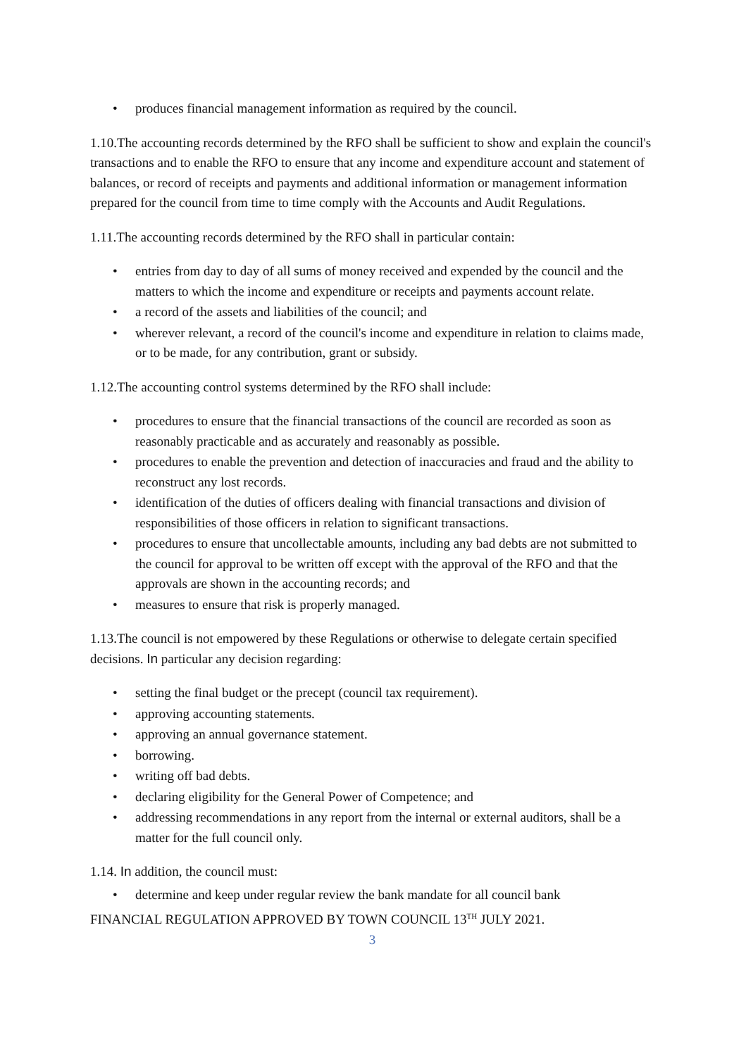• produces financial management information as required by the council.
1.10.The accounting records determined by the RFO shall be sufficient to show and explain the council's transactions and to enable the RFO to ensure that any income and expenditure account and statement of balances, or record of receipts and payments and additional information or management information prepared for the council from time to time comply with the Accounts and Audit Regulations.
1.11.The accounting records determined by the RFO shall in particular contain:
• entries from day to day of all sums of money received and expended by the council and the matters to which the income and expenditure or receipts and payments account relate.
• a record of the assets and liabilities of the council; and
• wherever relevant, a record of the council's income and expenditure in relation to claims made, or to be made, for any contribution, grant or subsidy.
1.12.The accounting control systems determined by the RFO shall include:
• procedures to ensure that the financial transactions of the council are recorded as soon as reasonably practicable and as accurately and reasonably as possible.
• procedures to enable the prevention and detection of inaccuracies and fraud and the ability to reconstruct any lost records.
• identification of the duties of officers dealing with financial transactions and division of responsibilities of those officers in relation to significant transactions.
• procedures to ensure that uncollectable amounts, including any bad debts are not submitted to the council for approval to be written off except with the approval of the RFO and that the approvals are shown in the accounting records; and
• measures to ensure that risk is properly managed.
1.13.The council is not empowered by these Regulations or otherwise to delegate certain specified decisions. In particular any decision regarding:
• setting the final budget or the precept (council tax requirement).
• approving accounting statements.
• approving an annual governance statement.
• borrowing.
• writing off bad debts.
• declaring eligibility for the General Power of Competence; and
• addressing recommendations in any report from the internal or external auditors, shall be a matter for the full council only.
1.14. In addition, the council must:
• determine and keep under regular review the bank mandate for all council bank
FINANCIAL REGULATION APPROVED BY TOWN COUNCIL 13<sup>TH</sup> JULY 2021.
3